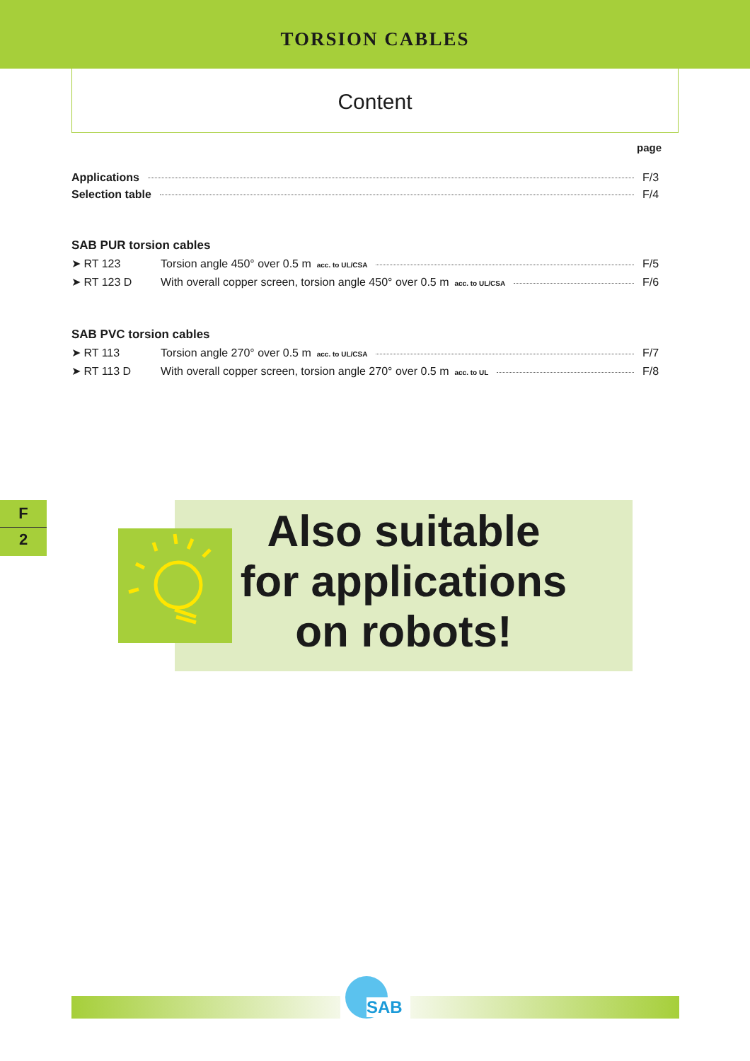TORSION CABLES
Content
page
Applications F/3
Selection table F/4
SAB PUR torsion cables
➤ RT 123 Torsion angle 450° over 0.5 m acc. to UL/CSA F/5
➤ RT 123 D With overall copper screen, torsion angle 450° over 0.5 m acc. to UL/CSA F/6
SAB PVC torsion cables
➤ RT 113 Torsion angle 270° over 0.5 m acc. to UL/CSA F/7
➤ RT 113 D With overall copper screen, torsion angle 270° over 0.5 m acc. to UL F/8
F
2
Also suitable
for applications
on robots!
SAB